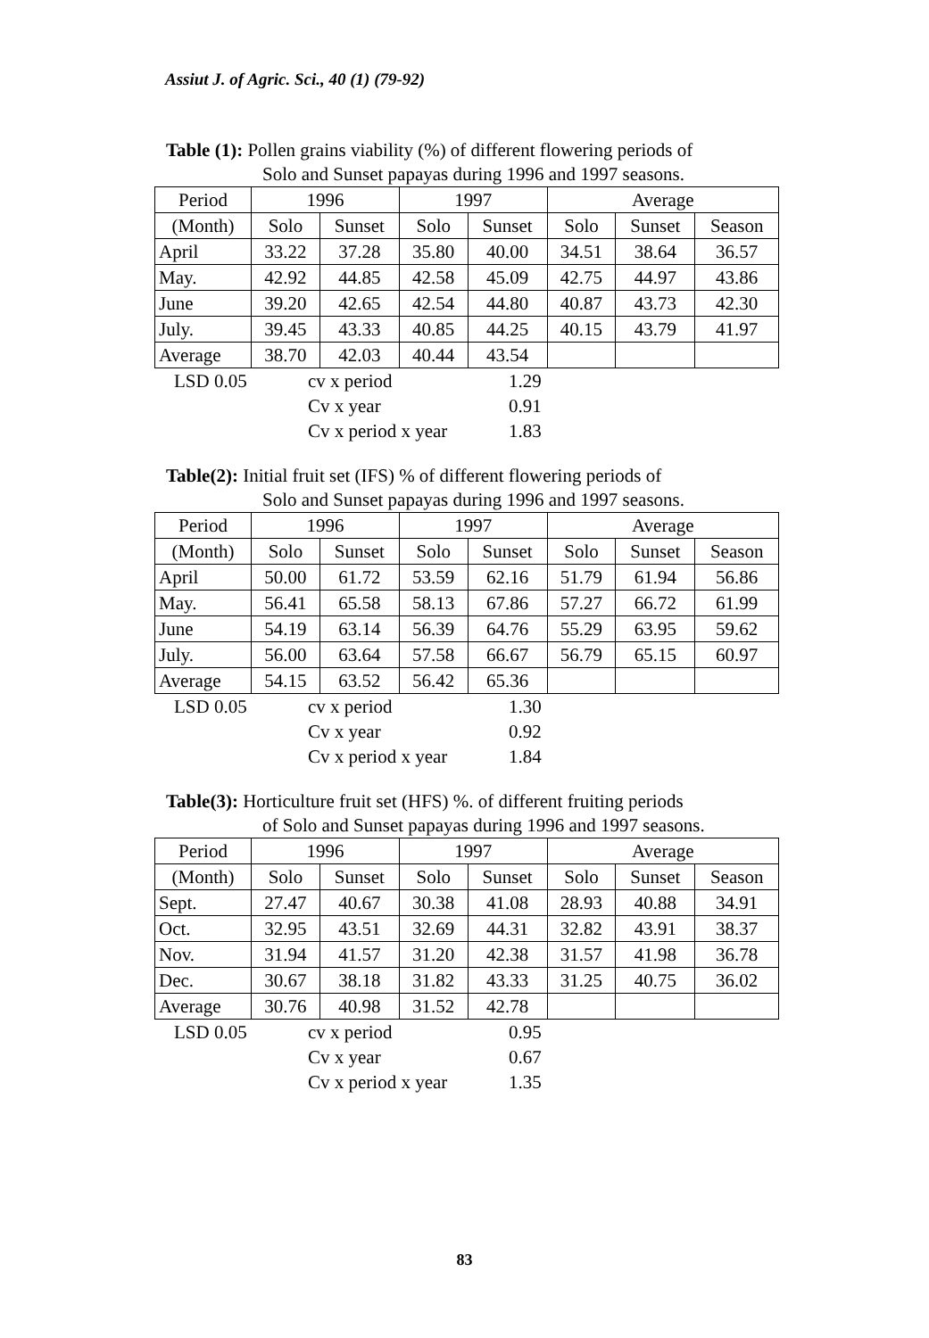Assiut J. of Agric. Sci., 40 (1) (79-92)
Table (1): Pollen grains viability (%) of different flowering periods of
Solo and Sunset papayas during 1996 and 1997 seasons.
| Period | 1996 | | 1997 | | Average | | |
| (Month) | Solo | Sunset | Solo | Sunset | Solo | Sunset | Season |
| April | 33.22 | 37.28 | 35.80 | 40.00 | 34.51 | 38.64 | 36.57 |
| May. | 42.92 | 44.85 | 42.58 | 45.09 | 42.75 | 44.97 | 43.86 |
| June | 39.20 | 42.65 | 42.54 | 44.80 | 40.87 | 43.73 | 42.30 |
| July. | 39.45 | 43.33 | 40.85 | 44.25 | 40.15 | 43.79 | 41.97 |
| Average | 38.70 | 42.03 | 40.44 | 43.54 | | | |
LSD 0.05 cv x period 1.29 Cv x year 0.91 Cv x period x year 1.83
Table(2): Initial fruit set (IFS) % of different flowering periods of
Solo and Sunset papayas during 1996 and 1997 seasons.
| Period | 1996 | | 1997 | | Average | | |
| (Month) | Solo | Sunset | Solo | Sunset | Solo | Sunset | Season |
| April | 50.00 | 61.72 | 53.59 | 62.16 | 51.79 | 61.94 | 56.86 |
| May. | 56.41 | 65.58 | 58.13 | 67.86 | 57.27 | 66.72 | 61.99 |
| June | 54.19 | 63.14 | 56.39 | 64.76 | 55.29 | 63.95 | 59.62 |
| July. | 56.00 | 63.64 | 57.58 | 66.67 | 56.79 | 65.15 | 60.97 |
| Average | 54.15 | 63.52 | 56.42 | 65.36 | | | |
LSD 0.05 cv x period 1.30 Cv x year 0.92 Cv x period x year 1.84
Table(3): Horticulture fruit set (HFS) %. of different fruiting periods
of Solo and Sunset papayas during 1996 and 1997 seasons.
| Period | 1996 | | 1997 | | Average | | |
| (Month) | Solo | Sunset | Solo | Sunset | Solo | Sunset | Season |
| Sept. | 27.47 | 40.67 | 30.38 | 41.08 | 28.93 | 40.88 | 34.91 |
| Oct. | 32.95 | 43.51 | 32.69 | 44.31 | 32.82 | 43.91 | 38.37 |
| Nov. | 31.94 | 41.57 | 31.20 | 42.38 | 31.57 | 41.98 | 36.78 |
| Dec. | 30.67 | 38.18 | 31.82 | 43.33 | 31.25 | 40.75 | 36.02 |
| Average | 30.76 | 40.98 | 31.52 | 42.78 | | | |
LSD 0.05 cv x period 0.95 Cv x year 0.67 Cv x period x year 1.35
83